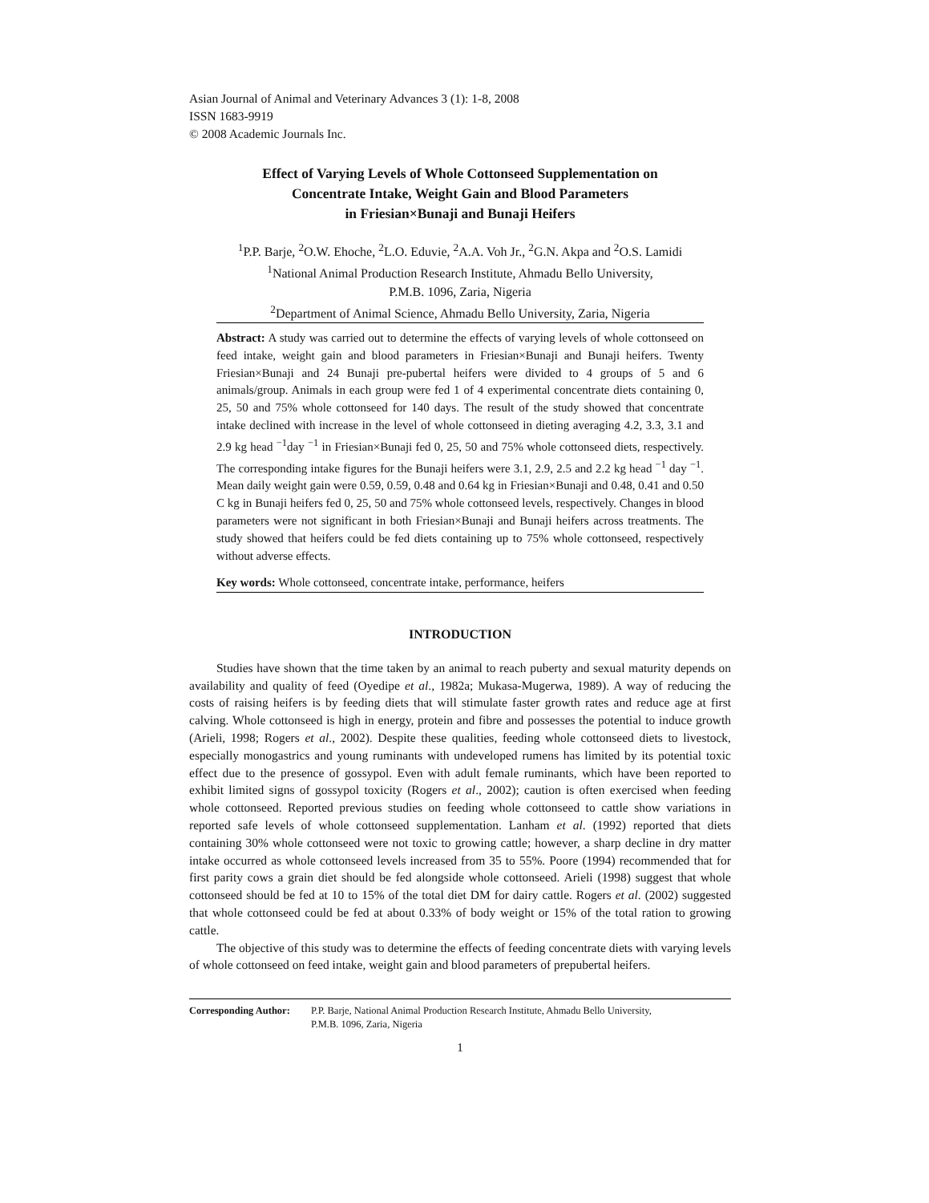Asian Journal of Animal and Veterinary Advances 3 (1): 1-8, 2008
ISSN 1683-9919
© 2008 Academic Journals Inc.
Effect of Varying Levels of Whole Cottonseed Supplementation on
Concentrate Intake, Weight Gain and Blood Parameters
in Friesian×Bunaji and Bunaji Heifers
<sup>1</sup> P.P. Barje, <sup>2</sup>O.W. Ehoche, <sup>2</sup>L.O. Eduvie, <sup>2</sup>A.A. Voh Jr., <sup>2</sup>G.N. Akpa and <sup>2</sup>O.S. Lamidi
<sup>1</sup> National Animal Production Research Institute, Ahmadu Bello University,
P.M.B. 1096, Zaria, Nigeria
<sup>2</sup> Department of Animal Science, Ahmadu Bello University, Zaria, Nigeria
Abstract: A study was carried out to determine the effects of varying levels of whole cottonseed on feed intake, weight gain and blood parameters in Friesian×Bunaji and Bunaji heifers. Twenty Friesian×Bunaji and 24 Bunaji pre-pubertal heifers were divided to 4 groups of 5 and 6 animals/group. Animals in each group were fed 1 of 4 experimental concentrate diets containing 0, 25, 50 and 75% whole cottonseed for 140 days. The result of the study showed that concentrate intake declined with increase in the level of whole cottonseed in dieting averaging 4.2, 3.3, 3.1 and 2.9 kg head <sup>−1</sup>day <sup>−1</sup> in Friesian×Bunaji fed 0, 25, 50 and 75% whole cottonseed diets, respectively. The corresponding intake figures for the Bunaji heifers were 3.1, 2.9, 2.5 and 2.2 kg head <sup>−1</sup> day <sup>−1</sup>. Mean daily weight gain were 0.59, 0.59, 0.48 and 0.64 kg in Friesian×Bunaji and 0.48, 0.41 and 0.50 C kg in Bunaji heifers fed 0, 25, 50 and 75% whole cottonseed levels, respectively. Changes in blood parameters were not significant in both Friesian×Bunaji and Bunaji heifers across treatments. The study showed that heifers could be fed diets containing up to 75% whole cottonseed, respectively without adverse effects.
Key words: Whole cottonseed, concentrate intake, performance, heifers
INTRODUCTION
Studies have shown that the time taken by an animal to reach puberty and sexual maturity depends on availability and quality of feed (Oyedipe et al., 1982a; Mukasa-Mugerwa, 1989). A way of reducing the costs of raising heifers is by feeding diets that will stimulate faster growth rates and reduce age at first calving. Whole cottonseed is high in energy, protein and fibre and possesses the potential to induce growth (Arieli, 1998; Rogers et al., 2002). Despite these qualities, feeding whole cottonseed diets to livestock, especially monogastrics and young ruminants with undeveloped rumens has limited by its potential toxic effect due to the presence of gossypol. Even with adult female ruminants, which have been reported to exhibit limited signs of gossypol toxicity (Rogers et al., 2002); caution is often exercised when feeding whole cottonseed. Reported previous studies on feeding whole cottonseed to cattle show variations in reported safe levels of whole cottonseed supplementation. Lanham et al. (1992) reported that diets containing 30% whole cottonseed were not toxic to growing cattle; however, a sharp decline in dry matter intake occurred as whole cottonseed levels increased from 35 to 55%. Poore (1994) recommended that for first parity cows a grain diet should be fed alongside whole cottonseed. Arieli (1998) suggest that whole cottonseed should be fed at 10 to 15% of the total diet DM for dairy cattle. Rogers et al. (2002) suggested that whole cottonseed could be fed at about 0.33% of body weight or 15% of the total ration to growing cattle.
The objective of this study was to determine the effects of feeding concentrate diets with varying levels of whole cottonseed on feed intake, weight gain and blood parameters of prepubertal heifers.
Corresponding Author: P.P. Barje, National Animal Production Research Institute, Ahmadu Bello University,
P.M.B. 1096, Zaria, Nigeria
1